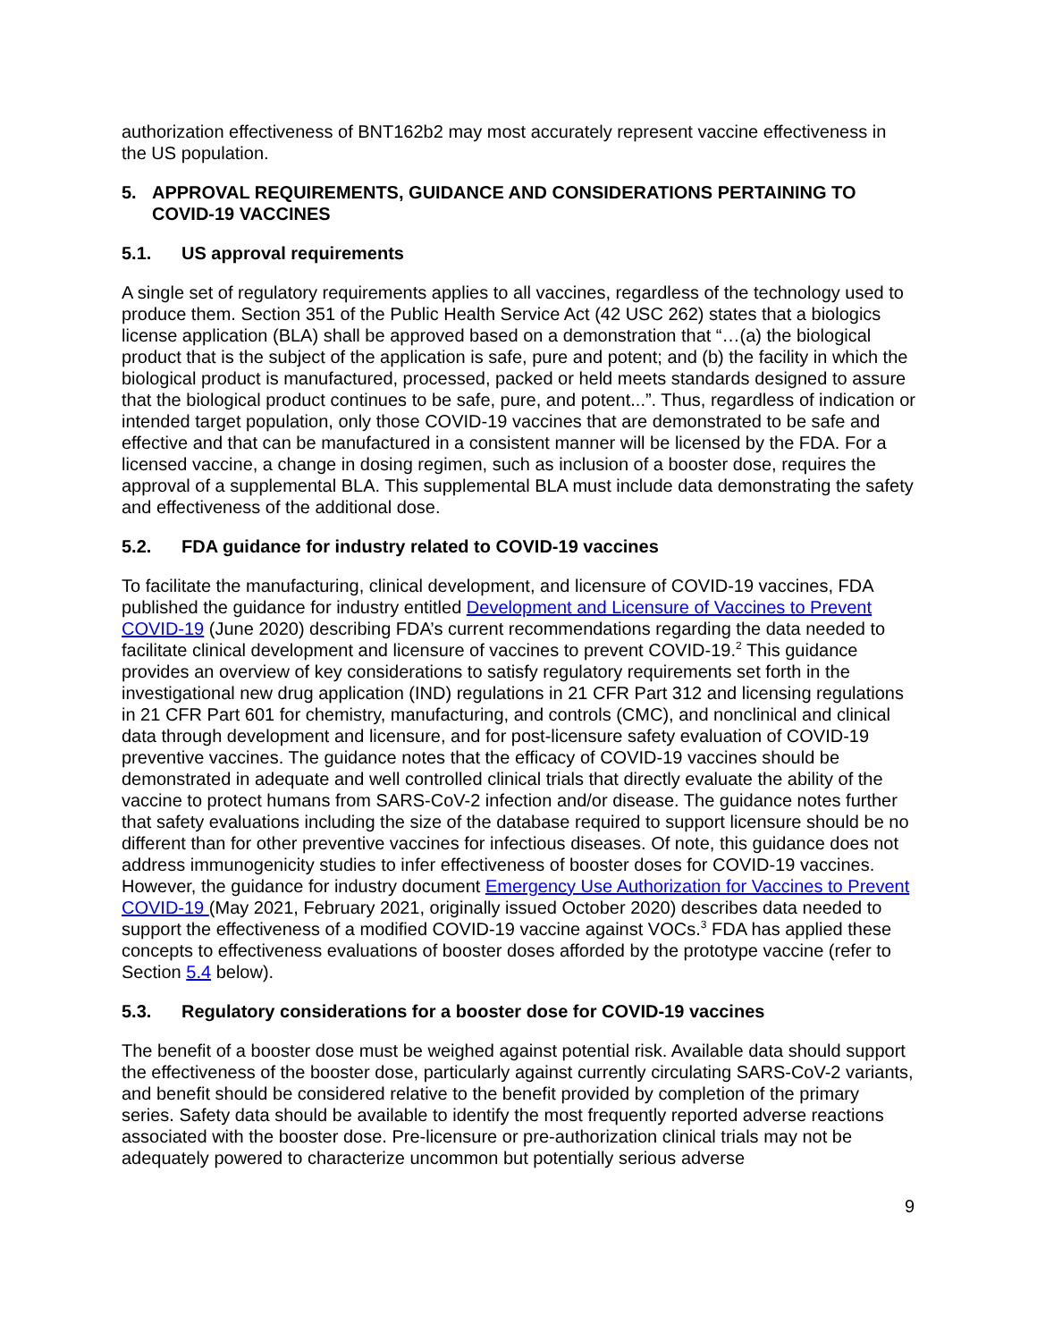authorization effectiveness of BNT162b2 may most accurately represent vaccine effectiveness in the US population.
5. APPROVAL REQUIREMENTS, GUIDANCE AND CONSIDERATIONS PERTAINING TO COVID-19 VACCINES
5.1. US approval requirements
A single set of regulatory requirements applies to all vaccines, regardless of the technology used to produce them. Section 351 of the Public Health Service Act (42 USC 262) states that a biologics license application (BLA) shall be approved based on a demonstration that “…(a) the biological product that is the subject of the application is safe, pure and potent; and (b) the facility in which the biological product is manufactured, processed, packed or held meets standards designed to assure that the biological product continues to be safe, pure, and potent...”. Thus, regardless of indication or intended target population, only those COVID-19 vaccines that are demonstrated to be safe and effective and that can be manufactured in a consistent manner will be licensed by the FDA. For a licensed vaccine, a change in dosing regimen, such as inclusion of a booster dose, requires the approval of a supplemental BLA. This supplemental BLA must include data demonstrating the safety and effectiveness of the additional dose.
5.2. FDA guidance for industry related to COVID-19 vaccines
To facilitate the manufacturing, clinical development, and licensure of COVID-19 vaccines, FDA published the guidance for industry entitled Development and Licensure of Vaccines to Prevent COVID-19 (June 2020) describing FDA’s current recommendations regarding the data needed to facilitate clinical development and licensure of vaccines to prevent COVID-19.<sup>2</sup> This guidance provides an overview of key considerations to satisfy regulatory requirements set forth in the investigational new drug application (IND) regulations in 21 CFR Part 312 and licensing regulations in 21 CFR Part 601 for chemistry, manufacturing, and controls (CMC), and nonclinical and clinical data through development and licensure, and for post-licensure safety evaluation of COVID-19 preventive vaccines. The guidance notes that the efficacy of COVID-19 vaccines should be demonstrated in adequate and well controlled clinical trials that directly evaluate the ability of the vaccine to protect humans from SARS-CoV-2 infection and/or disease. The guidance notes further that safety evaluations including the size of the database required to support licensure should be no different than for other preventive vaccines for infectious diseases. Of note, this guidance does not address immunogenicity studies to infer effectiveness of booster doses for COVID-19 vaccines. However, the guidance for industry document Emergency Use Authorization for Vaccines to Prevent COVID-19 (May 2021, February 2021, originally issued October 2020) describes data needed to support the effectiveness of a modified COVID-19 vaccine against VOCs.<sup>3</sup> FDA has applied these concepts to effectiveness evaluations of booster doses afforded by the prototype vaccine (refer to Section 5.4 below).
5.3. Regulatory considerations for a booster dose for COVID-19 vaccines
The benefit of a booster dose must be weighed against potential risk. Available data should support the effectiveness of the booster dose, particularly against currently circulating SARS-CoV-2 variants, and benefit should be considered relative to the benefit provided by completion of the primary series. Safety data should be available to identify the most frequently reported adverse reactions associated with the booster dose. Pre-licensure or pre-authorization clinical trials may not be adequately powered to characterize uncommon but potentially serious adverse
9